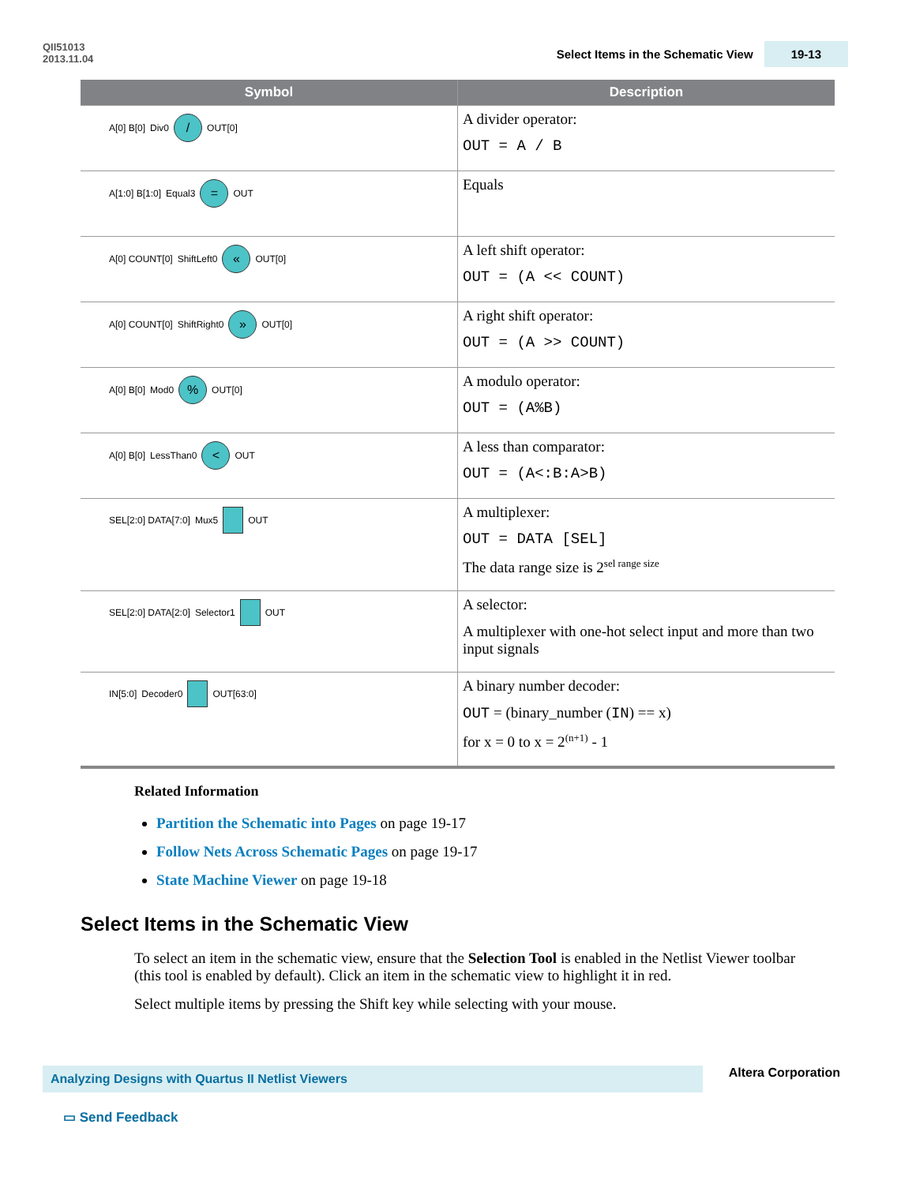QII51013
2013.11.04
Select Items in the Schematic View 19-13
| Symbol | Description |
| --- | --- |
| A[0] B[0] Div0 / OUT[0] | A divider operator: OUT = A / B |
| A[1:0] B[1:0] Equal3 = OUT | Equals |
| A[0] COUNT[0] ShiftLeft0 « OUT[0] | A left shift operator: OUT = (A << COUNT) |
| A[0] COUNT[0] ShiftRight0 » OUT[0] | A right shift operator: OUT = (A >> COUNT) |
| A[0] B[0] Mod0 % OUT[0] | A modulo operator: OUT = (A%B) |
| A[0] B[0] LessThan0 < OUT | A less than comparator: OUT = (A<:B:A>B) |
| SEL[2:0] DATA[7:0] Mux5 OUT | A multiplexer: OUT = DATA [SEL] The data range size is 2<sup>sel range size</sup> |
| SEL[2:0] DATA[2:0] Selector1 OUT | A selector: A multiplexer with one-hot select input and more than two input signals |
| IN[5:0] Decoder0 OUT[63:0] | A binary number decoder: OUT = (binary_number ( IN ) == x) for x = 0 to x = 2<sup>(n+1)</sup> - 1 |
Related Information
Partition the Schematic into Pages on page 19-17
Follow Nets Across Schematic Pages on page 19-17
State Machine Viewer on page 19-18
Select Items in the Schematic View
To select an item in the schematic view, ensure that the Selection Tool is enabled in the Netlist Viewer toolbar (this tool is enabled by default). Click an item in the schematic view to highlight it in red.
Select multiple items by pressing the Shift key while selecting with your mouse.
Analyzing Designs with Quartus II Netlist Viewers Altera Corporation
▭ Send Feedback